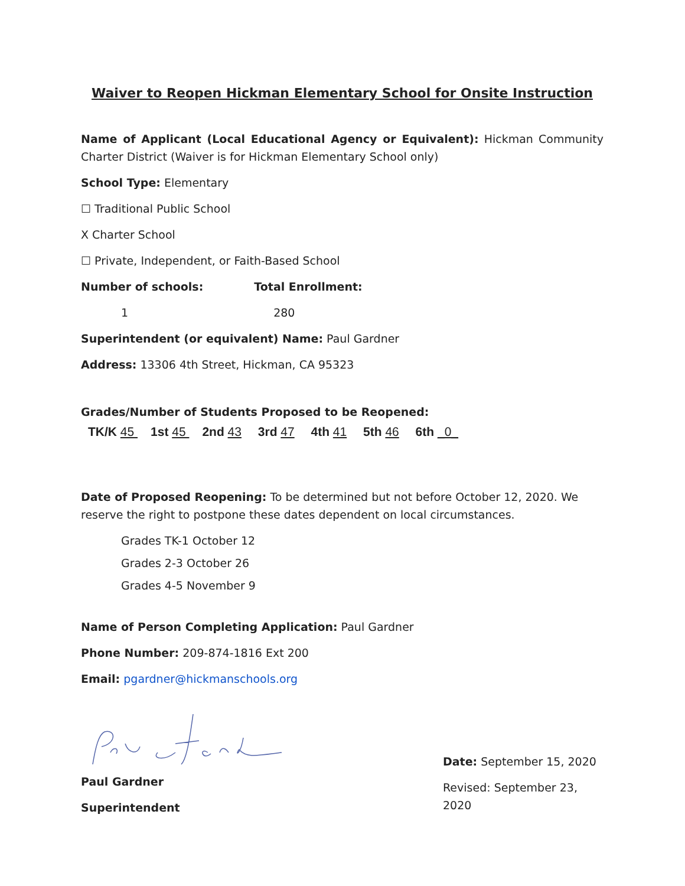Waiver to Reopen Hickman Elementary School for Onsite Instruction
Name of Applicant (Local Educational Agency or Equivalent): Hickman Community Charter District (Waiver is for Hickman Elementary School only)
School Type: Elementary
☐ Traditional Public School
X Charter School
☐ Private, Independent, or Faith-Based School
Number of schools: Total Enrollment:
1 280
Superintendent (or equivalent) Name: Paul Gardner
Address: 13306 4th Street, Hickman, CA 95323
Grades/Number of Students Proposed to be Reopened:
TK/K 45 1st 45 2nd 43 3rd 47 4th 41 5th 46 6th _0_
Date of Proposed Reopening: To be determined but not before October 12, 2020. We reserve the right to postpone these dates dependent on local circumstances.
Grades TK-1 October 12
Grades 2-3 October 26
Grades 4-5 November 9
Name of Person Completing Application: Paul Gardner
Phone Number: 209-874-1816 Ext 200
Email: pgardner@hickmanschools.org
Paul Gardner
Superintendent
Date: September 15, 2020
Revised: September 23, 2020